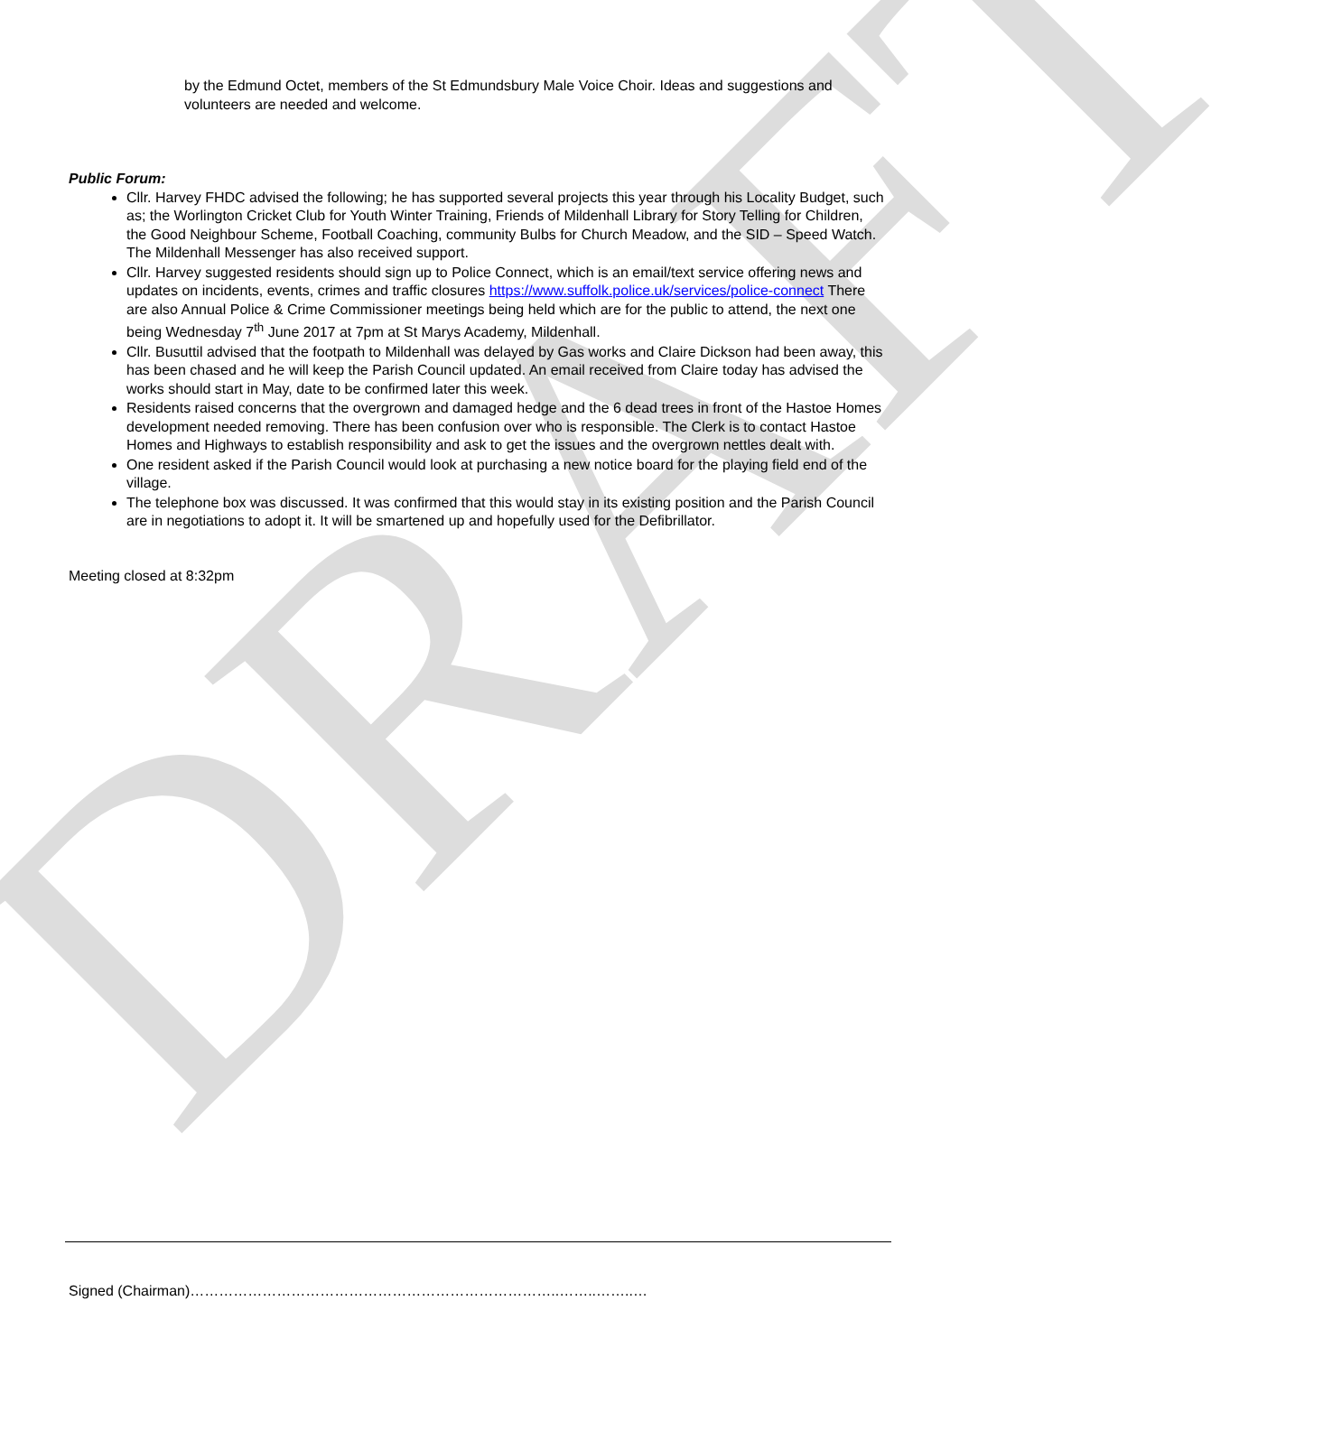DRAFT
by the Edmund Octet, members of the St Edmundsbury Male Voice Choir. Ideas and suggestions and volunteers are needed and welcome.
Public Forum:
Cllr. Harvey FHDC advised the following; he has supported several projects this year through his Locality Budget, such as; the Worlington Cricket Club for Youth Winter Training, Friends of Mildenhall Library for Story Telling for Children, the Good Neighbour Scheme, Football Coaching, community Bulbs for Church Meadow, and the SID – Speed Watch. The Mildenhall Messenger has also received support.
Cllr. Harvey suggested residents should sign up to Police Connect, which is an email/text service offering news and updates on incidents, events, crimes and traffic closures https://www.suffolk.police.uk/services/police-connect There are also Annual Police & Crime Commissioner meetings being held which are for the public to attend, the next one being Wednesday 7<sup>th</sup> June 2017 at 7pm at St Marys Academy, Mildenhall.
Cllr. Busuttil advised that the footpath to Mildenhall was delayed by Gas works and Claire Dickson had been away, this has been chased and he will keep the Parish Council updated. An email received from Claire today has advised the works should start in May, date to be confirmed later this week.
Residents raised concerns that the overgrown and damaged hedge and the 6 dead trees in front of the Hastoe Homes development needed removing. There has been confusion over who is responsible. The Clerk is to contact Hastoe Homes and Highways to establish responsibility and ask to get the issues and the overgrown nettles dealt with.
One resident asked if the Parish Council would look at purchasing a new notice board for the playing field end of the village.
The telephone box was discussed. It was confirmed that this would stay in its existing position and the Parish Council are in negotiations to adopt it. It will be smartened up and hopefully used for the Defibrillator.
Meeting closed at 8:32pm
Signed (Chairman)…………………………………………………………………..……..……..…